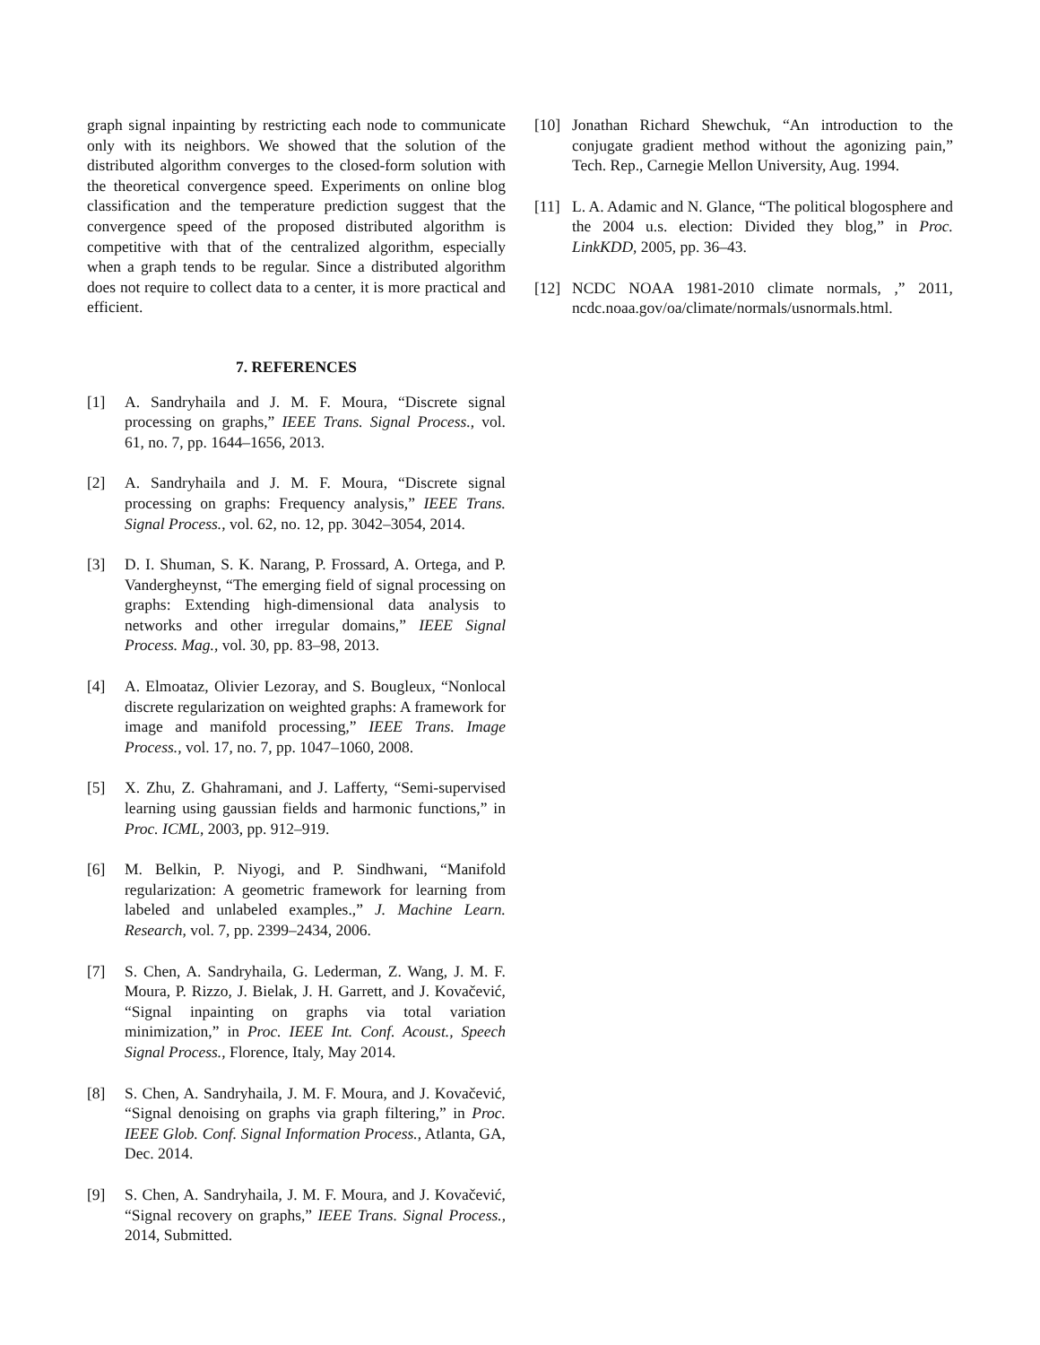graph signal inpainting by restricting each node to communicate only with its neighbors. We showed that the solution of the distributed algorithm converges to the closed-form solution with the theoretical convergence speed. Experiments on online blog classification and the temperature prediction suggest that the convergence speed of the proposed distributed algorithm is competitive with that of the centralized algorithm, especially when a graph tends to be regular. Since a distributed algorithm does not require to collect data to a center, it is more practical and efficient.
7. REFERENCES
[1] A. Sandryhaila and J. M. F. Moura, “Discrete signal processing on graphs,” IEEE Trans. Signal Process., vol. 61, no. 7, pp. 1644–1656, 2013.
[2] A. Sandryhaila and J. M. F. Moura, “Discrete signal processing on graphs: Frequency analysis,” IEEE Trans. Signal Process., vol. 62, no. 12, pp. 3042–3054, 2014.
[3] D. I. Shuman, S. K. Narang, P. Frossard, A. Ortega, and P. Vandergheynst, “The emerging field of signal processing on graphs: Extending high-dimensional data analysis to networks and other irregular domains,” IEEE Signal Process. Mag., vol. 30, pp. 83–98, 2013.
[4] A. Elmoataz, Olivier Lezoray, and S. Bougleux, “Nonlocal discrete regularization on weighted graphs: A framework for image and manifold processing,” IEEE Trans. Image Process., vol. 17, no. 7, pp. 1047–1060, 2008.
[5] X. Zhu, Z. Ghahramani, and J. Lafferty, “Semi-supervised learning using gaussian fields and harmonic functions,” in Proc. ICML, 2003, pp. 912–919.
[6] M. Belkin, P. Niyogi, and P. Sindhwani, “Manifold regularization: A geometric framework for learning from labeled and unlabeled examples.,” J. Machine Learn. Research, vol. 7, pp. 2399–2434, 2006.
[7] S. Chen, A. Sandryhaila, G. Lederman, Z. Wang, J. M. F. Moura, P. Rizzo, J. Bielak, J. H. Garrett, and J. Kovačević, “Signal inpainting on graphs via total variation minimization,” in Proc. IEEE Int. Conf. Acoust., Speech Signal Process., Florence, Italy, May 2014.
[8] S. Chen, A. Sandryhaila, J. M. F. Moura, and J. Kovačević, “Signal denoising on graphs via graph filtering,” in Proc. IEEE Glob. Conf. Signal Information Process., Atlanta, GA, Dec. 2014.
[9] S. Chen, A. Sandryhaila, J. M. F. Moura, and J. Kovačević, “Signal recovery on graphs,” IEEE Trans. Signal Process., 2014, Submitted.
[10] Jonathan Richard Shewchuk, “An introduction to the conjugate gradient method without the agonizing pain,” Tech. Rep., Carnegie Mellon University, Aug. 1994.
[11] L. A. Adamic and N. Glance, “The political blogosphere and the 2004 u.s. election: Divided they blog,” in Proc. LinkKDD, 2005, pp. 36–43.
[12] NCDC NOAA 1981-2010 climate normals, ,” 2011, ncdc.noaa.gov/oa/climate/normals/usnormals.html.